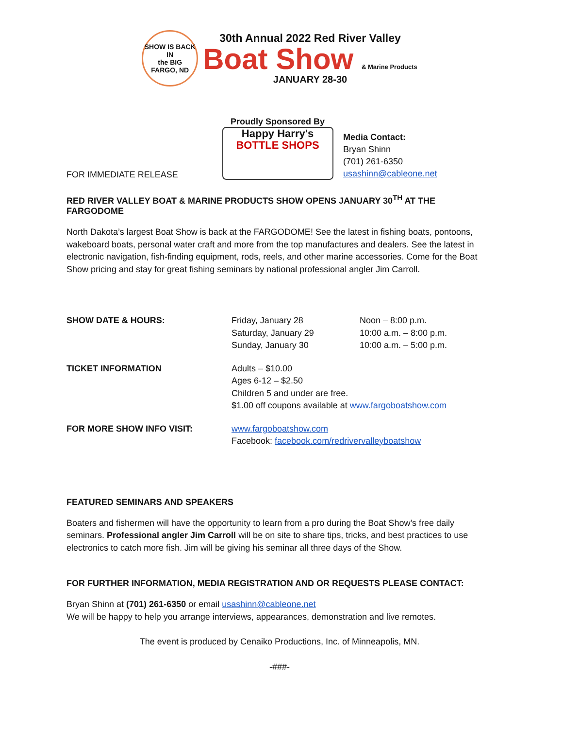SHOW IS BACK IN
the BIG
FARGO, ND
30th Annual 2022 Red River Valley
Boat Show & Marine Products
JANUARY 28-30
FOR IMMEDIATE RELEASE
Proudly Sponsored By
Happy Harry's
BOTTLE SHOPS
Media Contact:
Bryan Shinn
(701) 261-6350
usashinn@cableone.net
RED RIVER VALLEY BOAT & MARINE PRODUCTS SHOW OPENS JANUARY 30<sup>TH</sup> AT THE FARGODOME
North Dakota’s largest Boat Show is back at the FARGODOME! See the latest in fishing boats, pontoons, wakeboard boats, personal water craft and more from the top manufactures and dealers. See the latest in electronic navigation, fish-finding equipment, rods, reels, and other marine accessories. Come for the Boat Show pricing and stay for great fishing seminars by national professional angler Jim Carroll.
| SHOW DATE & HOURS: | Friday, January 28 Saturday, January 29 Sunday, January 30 | Noon – 8:00 p.m. 10:00 a.m. – 8:00 p.m. 10:00 a.m. – 5:00 p.m. |
| TICKET INFORMATION | Adults – $10.00 Ages 6-12 – $2.50 Children 5 and under are free. $1.00 off coupons available at www.fargoboatshow.com | |
| FOR MORE SHOW INFO VISIT: | www.fargoboatshow.com Facebook: facebook.com/redrivervalleyboatshow | |
FEATURED SEMINARS AND SPEAKERS
Boaters and fishermen will have the opportunity to learn from a pro during the Boat Show’s free daily seminars. Professional angler Jim Carroll will be on site to share tips, tricks, and best practices to use electronics to catch more fish. Jim will be giving his seminar all three days of the Show.
FOR FURTHER INFORMATION, MEDIA REGISTRATION AND OR REQUESTS PLEASE CONTACT:
Bryan Shinn at (701) 261-6350 or email usashinn@cableone.net
We will be happy to help you arrange interviews, appearances, demonstration and live remotes.
The event is produced by Cenaiko Productions, Inc. of Minneapolis, MN.
-###-